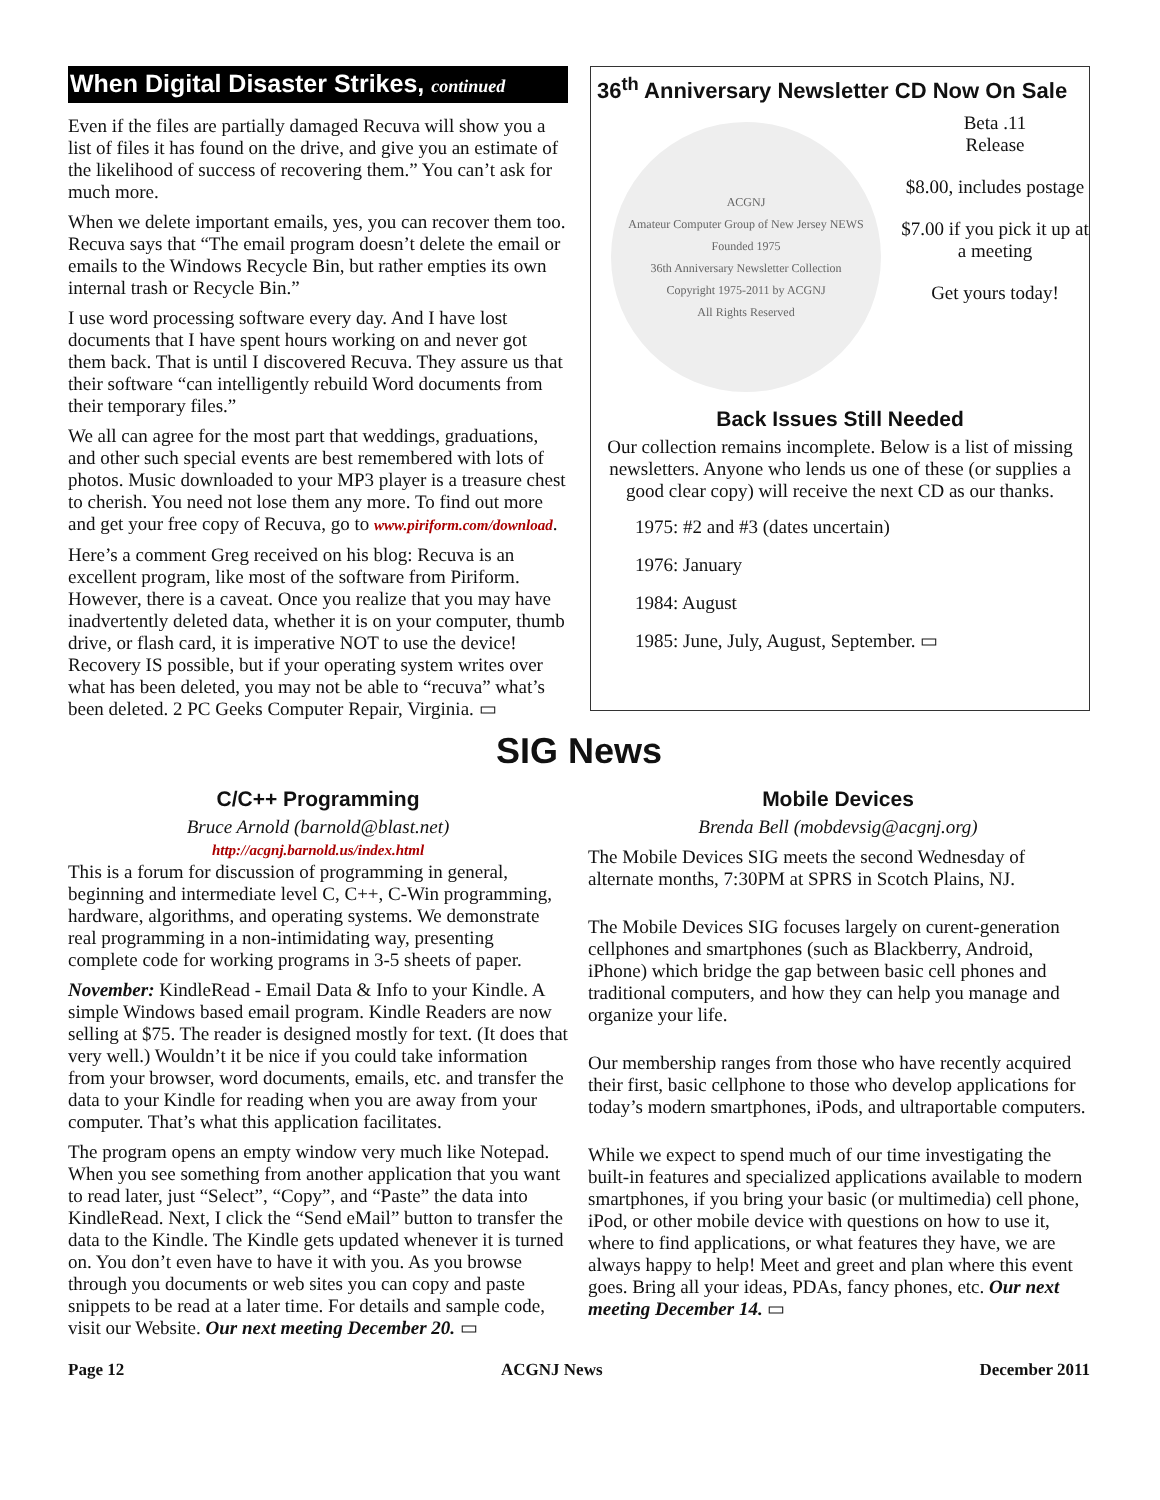When Digital Disaster Strikes, continued
Even if the files are partially damaged Recuva will show you a list of files it has found on the drive, and give you an estimate of the likelihood of success of recovering them.” You can’t ask for much more.
When we delete important emails, yes, you can recover them too. Recuva says that “The email program doesn’t delete the email or emails to the Windows Recycle Bin, but rather empties its own internal trash or Recycle Bin.”
I use word processing software every day. And I have lost documents that I have spent hours working on and never got them back. That is until I discovered Recuva. They assure us that their software “can intelligently rebuild Word documents from their temporary files.”
We all can agree for the most part that weddings, graduations, and other such special events are best remembered with lots of photos. Music downloaded to your MP3 player is a treasure chest to cherish. You need not lose them any more. To find out more and get your free copy of Recuva, go to www.piriform.com/download.
Here’s a comment Greg received on his blog: Recuva is an excellent program, like most of the software from Piriform. However, there is a caveat. Once you realize that you may have inadvertently deleted data, whether it is on your computer, thumb drive, or flash card, it is imperative NOT to use the device! Recovery IS possible, but if your operating system writes over what has been deleted, you may not be able to “recuva” what’s been deleted. 2 PC Geeks Computer Repair, Virginia. ▭
36<sup>th</sup> Anniversary Newsletter CD Now On Sale
ACGNJ
Amateur Computer Group of New Jersey NEWS
Founded 1975
36th Anniversary Newsletter Collection
Copyright 1975-2011 by ACGNJ
All Rights Reserved
Beta .11
Release
$8.00, includes postage
$7.00 if you pick it up at a meeting
Get yours today!
Back Issues Still Needed
Our collection remains incomplete. Below is a list of missing newsletters. Anyone who lends us one of these (or supplies a good clear copy) will receive the next CD as our thanks.
1975: #2 and #3 (dates uncertain)
1976: January
1984: August
1985: June, July, August, September. ▭
SIG News
C/C++ Programming
Bruce Arnold (barnold@blast.net)
http://acgnj.barnold.us/index.html
This is a forum for discussion of programming in general, beginning and intermediate level C, C++, C-Win programming, hardware, algorithms, and operating systems. We demonstrate real programming in a non-intimidating way, presenting complete code for working programs in 3-5 sheets of paper.
November: KindleRead - Email Data & Info to your Kindle. A simple Windows based email program. Kindle Readers are now selling at $75. The reader is designed mostly for text. (It does that very well.) Wouldn’t it be nice if you could take information from your browser, word documents, emails, etc. and transfer the data to your Kindle for reading when you are away from your computer. That’s what this application facilitates.
The program opens an empty window very much like Notepad. When you see something from another application that you want to read later, just “Select”, “Copy”, and “Paste” the data into KindleRead. Next, I click the “Send eMail” button to transfer the data to the Kindle. The Kindle gets updated whenever it is turned on. You don’t even have to have it with you. As you browse through you documents or web sites you can copy and paste snippets to be read at a later time. For details and sample code, visit our Website. Our next meeting December 20. ▭
Mobile Devices
Brenda Bell (mobdevsig@acgnj.org)
The Mobile Devices SIG meets the second Wednesday of alternate months, 7:30PM at SPRS in Scotch Plains, NJ.
The Mobile Devices SIG focuses largely on curent-generation cellphones and smartphones (such as Blackberry, Android, iPhone) which bridge the gap between basic cell phones and traditional computers, and how they can help you manage and organize your life.
Our membership ranges from those who have recently acquired their first, basic cellphone to those who develop applications for today’s modern smartphones, iPods, and ultraportable computers.
While we expect to spend much of our time investigating the built-in features and specialized applications available to modern smartphones, if you bring your basic (or multimedia) cell phone, iPod, or other mobile device with questions on how to use it, where to find applications, or what features they have, we are always happy to help! Meet and greet and plan where this event goes. Bring all your ideas, PDAs, fancy phones, etc. Our next meeting December 14. ▭
Page 12 ACGNJ News December 2011